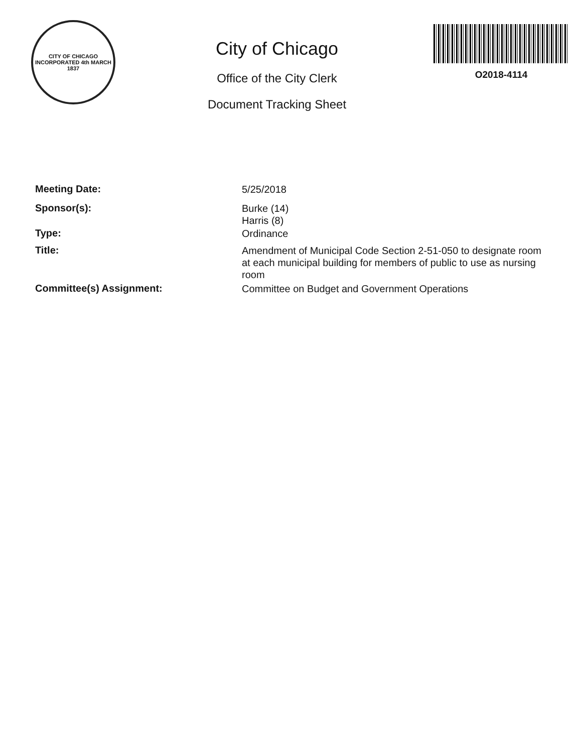CITY OF CHICAGO
INCORPORATED 4th MARCH 1837
City of Chicago
Office of the City Clerk
Document Tracking Sheet
O2018-4114
Meeting Date:
5/25/2018
Sponsor(s):
Burke (14)
Harris (8)
Type:
Ordinance
Title:
Amendment of Municipal Code Section 2-51-050 to designate room at each municipal building for members of public to use as nursing room
Committee(s) Assignment:
Committee on Budget and Government Operations